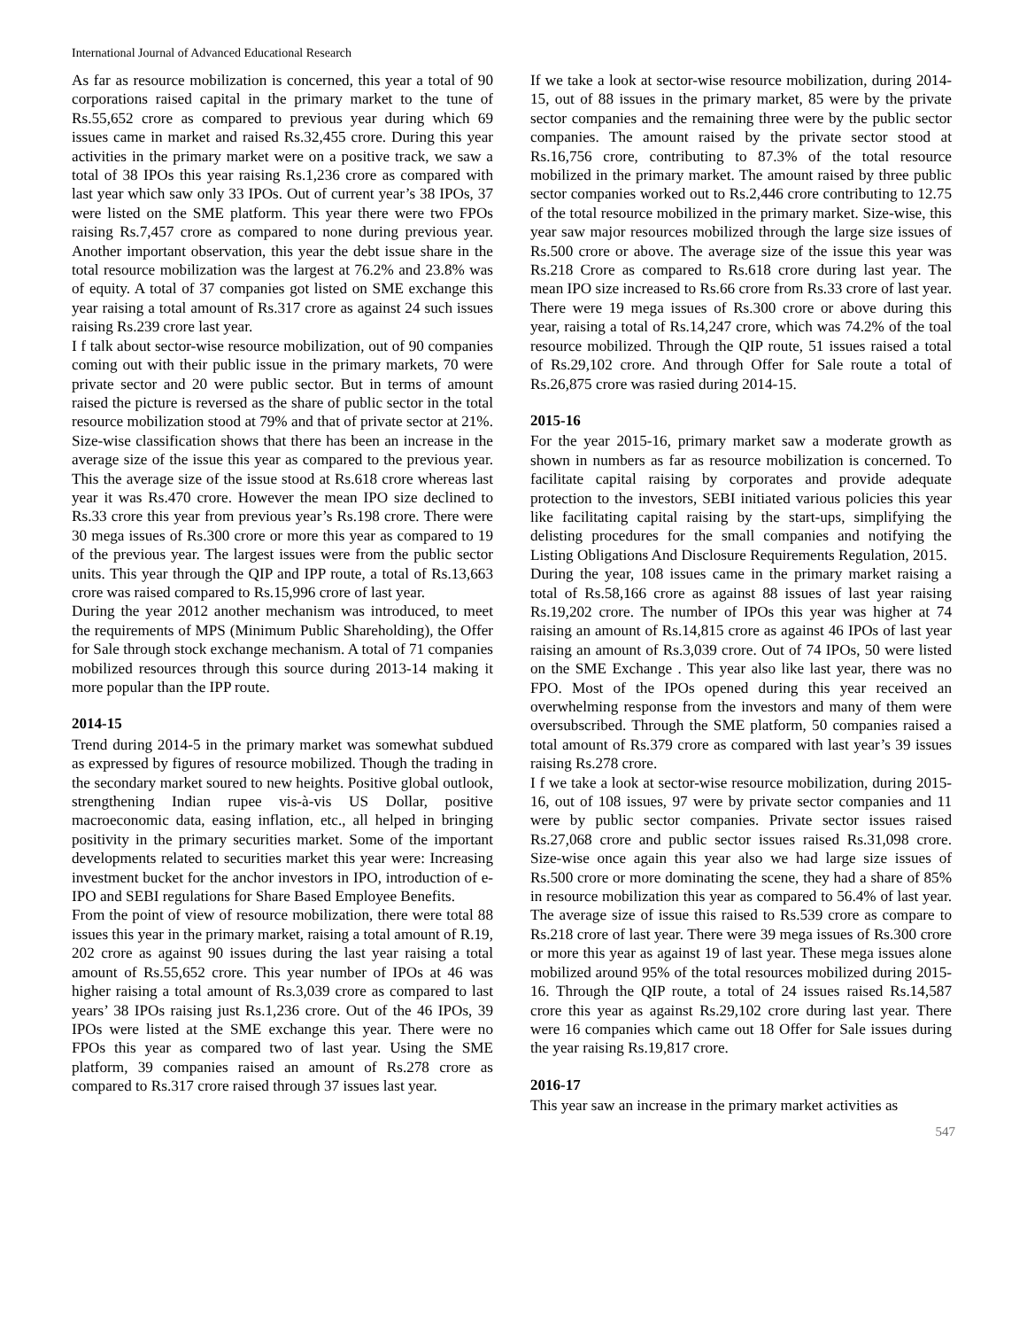International Journal of Advanced Educational Research
As far as resource mobilization is concerned, this year a total of 90 corporations raised capital in the primary market to the tune of Rs.55,652 crore as compared to previous year during which 69 issues came in market and raised Rs.32,455 crore. During this year activities in the primary market were on a positive track, we saw a total of 38 IPOs this year raising Rs.1,236 crore as compared with last year which saw only 33 IPOs. Out of current year’s 38 IPOs, 37 were listed on the SME platform. This year there were two FPOs raising Rs.7,457 crore as compared to none during previous year. Another important observation, this year the debt issue share in the total resource mobilization was the largest at 76.2% and 23.8% was of equity. A total of 37 companies got listed on SME exchange this year raising a total amount of Rs.317 crore as against 24 such issues raising Rs.239 crore last year.
I f talk about sector-wise resource mobilization, out of 90 companies coming out with their public issue in the primary markets, 70 were private sector and 20 were public sector. But in terms of amount raised the picture is reversed as the share of public sector in the total resource mobilization stood at 79% and that of private sector at 21%. Size-wise classification shows that there has been an increase in the average size of the issue this year as compared to the previous year. This the average size of the issue stood at Rs.618 crore whereas last year it was Rs.470 crore. However the mean IPO size declined to Rs.33 crore this year from previous year’s Rs.198 crore. There were 30 mega issues of Rs.300 crore or more this year as compared to 19 of the previous year. The largest issues were from the public sector units. This year through the QIP and IPP route, a total of Rs.13,663 crore was raised compared to Rs.15,996 crore of last year.
During the year 2012 another mechanism was introduced, to meet the requirements of MPS (Minimum Public Shareholding), the Offer for Sale through stock exchange mechanism. A total of 71 companies mobilized resources through this source during 2013-14 making it more popular than the IPP route.
2014-15
Trend during 2014-5 in the primary market was somewhat subdued as expressed by figures of resource mobilized. Though the trading in the secondary market soured to new heights. Positive global outlook, strengthening Indian rupee vis-à-vis US Dollar, positive macroeconomic data, easing inflation, etc., all helped in bringing positivity in the primary securities market. Some of the important developments related to securities market this year were: Increasing investment bucket for the anchor investors in IPO, introduction of e-IPO and SEBI regulations for Share Based Employee Benefits.
From the point of view of resource mobilization, there were total 88 issues this year in the primary market, raising a total amount of R.19, 202 crore as against 90 issues during the last year raising a total amount of Rs.55,652 crore. This year number of IPOs at 46 was higher raising a total amount of Rs.3,039 crore as compared to last years’ 38 IPOs raising just Rs.1,236 crore. Out of the 46 IPOs, 39 IPOs were listed at the SME exchange this year. There were no FPOs this year as compared two of last year. Using the SME platform, 39 companies raised an amount of Rs.278 crore as compared to Rs.317 crore raised through 37 issues last year.
If we take a look at sector-wise resource mobilization, during 2014-15, out of 88 issues in the primary market, 85 were by the private sector companies and the remaining three were by the public sector companies. The amount raised by the private sector stood at Rs.16,756 crore, contributing to 87.3% of the total resource mobilized in the primary market. The amount raised by three public sector companies worked out to Rs.2,446 crore contributing to 12.75 of the total resource mobilized in the primary market. Size-wise, this year saw major resources mobilized through the large size issues of Rs.500 crore or above. The average size of the issue this year was Rs.218 Crore as compared to Rs.618 crore during last year. The mean IPO size increased to Rs.66 crore from Rs.33 crore of last year. There were 19 mega issues of Rs.300 crore or above during this year, raising a total of Rs.14,247 crore, which was 74.2% of the toal resource mobilized. Through the QIP route, 51 issues raised a total of Rs.29,102 crore. And through Offer for Sale route a total of Rs.26,875 crore was rasied during 2014-15.
2015-16
For the year 2015-16, primary market saw a moderate growth as shown in numbers as far as resource mobilization is concerned. To facilitate capital raising by corporates and provide adequate protection to the investors, SEBI initiated various policies this year like facilitating capital raising by the start-ups, simplifying the delisting procedures for the small companies and notifying the Listing Obligations And Disclosure Requirements Regulation, 2015.
During the year, 108 issues came in the primary market raising a total of Rs.58,166 crore as against 88 issues of last year raising Rs.19,202 crore. The number of IPOs this year was higher at 74 raising an amount of Rs.14,815 crore as against 46 IPOs of last year raising an amount of Rs.3,039 crore. Out of 74 IPOs, 50 were listed on the SME Exchange . This year also like last year, there was no FPO. Most of the IPOs opened during this year received an overwhelming response from the investors and many of them were oversubscribed. Through the SME platform, 50 companies raised a total amount of Rs.379 crore as compared with last year’s 39 issues raising Rs.278 crore.
I f we take a look at sector-wise resource mobilization, during 2015-16, out of 108 issues, 97 were by private sector companies and 11 were by public sector companies. Private sector issues raised Rs.27,068 crore and public sector issues raised Rs.31,098 crore. Size-wise once again this year also we had large size issues of Rs.500 crore or more dominating the scene, they had a share of 85% in resource mobilization this year as compared to 56.4% of last year. The average size of issue this raised to Rs.539 crore as compare to Rs.218 crore of last year. There were 39 mega issues of Rs.300 crore or more this year as against 19 of last year. These mega issues alone mobilized around 95% of the total resources mobilized during 2015-16. Through the QIP route, a total of 24 issues raised Rs.14,587 crore this year as against Rs.29,102 crore during last year. There were 16 companies which came out 18 Offer for Sale issues during the year raising Rs.19,817 crore.
2016-17
This year saw an increase in the primary market activities as
547